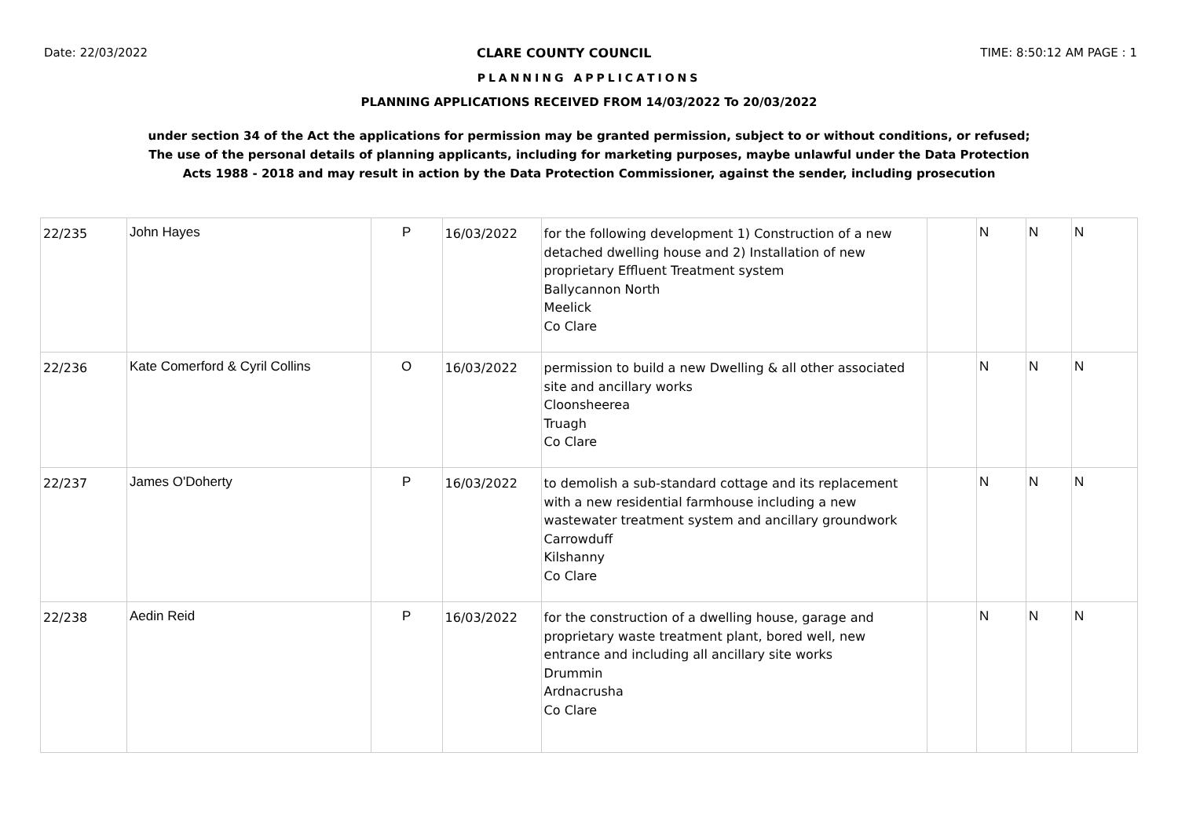Date: 22/03/2022 CLARE COUNTY COUNCIL TIME: 8:50:12 AM PAGE : 1
PLANNING APPLICATIONS
PLANNING APPLICATIONS RECEIVED FROM 14/03/2022 To 20/03/2022
under section 34 of the Act the applications for permission may be granted permission, subject to or without conditions, or refused;
The use of the personal details of planning applicants, including for marketing purposes, maybe unlawful under the Data Protection
Acts 1988 - 2018 and may result in action by the Data Protection Commissioner, against the sender, including prosecution
| 22/235 | John Hayes | P | 16/03/2022 | for the following development 1) Construction of a new detached dwelling house and 2) Installation of new proprietary Effluent Treatment system Ballycannon North Meelick Co Clare | | N | N | N |
| 22/236 | Kate Comerford & Cyril Collins | O | 16/03/2022 | permission to build a new Dwelling & all other associated site and ancillary works Cloonsheerea Truagh Co Clare | | N | N | N |
| 22/237 | James O'Doherty | P | 16/03/2022 | to demolish a sub-standard cottage and its replacement with a new residential farmhouse including a new wastewater treatment system and ancillary groundwork Carrowduff Kilshanny Co Clare | | N | N | N |
| 22/238 | Aedin Reid | P | 16/03/2022 | for the construction of a dwelling house, garage and proprietary waste treatment plant, bored well, new entrance and including all ancillary site works Drummin Ardnacrusha Co Clare | | N | N | N |